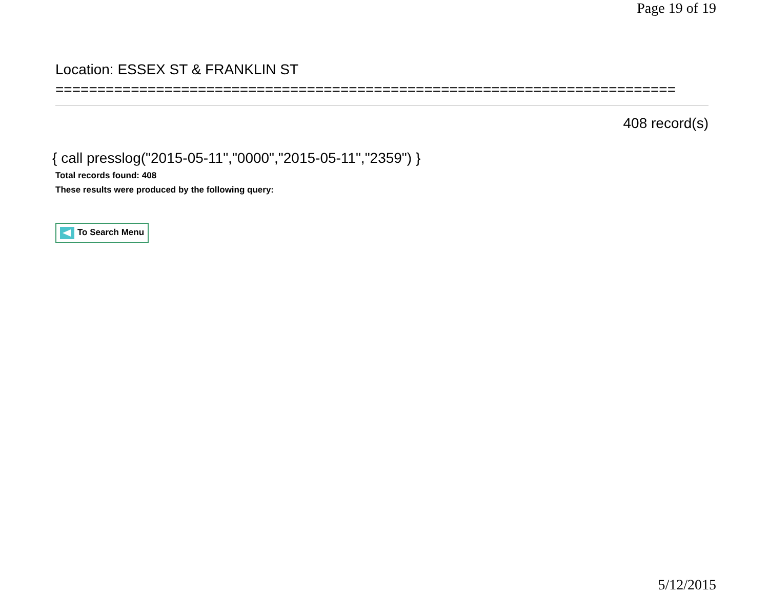Page 19 of 19
Location: ESSEX ST & FRANKLIN ST
==========================================================================
408 record(s)
{ call presslog("2015-05-11","0000","2015-05-11","2359") }
Total records found: 408
These results were produced by the following query:
To Search Menu
5/12/2015